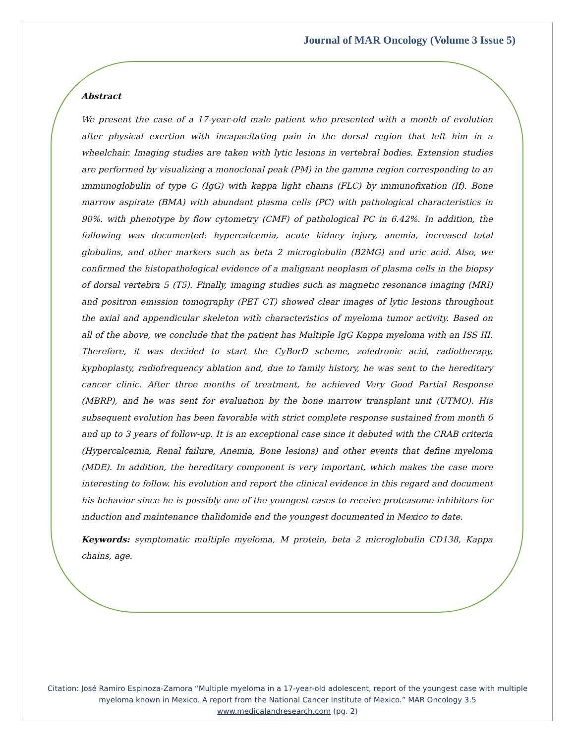Journal of MAR Oncology (Volume 3 Issue 5)
Abstract
We present the case of a 17-year-old male patient who presented with a month of evolution after physical exertion with incapacitating pain in the dorsal region that left him in a wheelchair. Imaging studies are taken with lytic lesions in vertebral bodies. Extension studies are performed by visualizing a monoclonal peak (PM) in the gamma region corresponding to an immunoglobulin of type G (IgG) with kappa light chains (FLC) by immunofixation (If). Bone marrow aspirate (BMA) with abundant plasma cells (PC) with pathological characteristics in 90%. with phenotype by flow cytometry (CMF) of pathological PC in 6.42%. In addition, the following was documented: hypercalcemia, acute kidney injury, anemia, increased total globulins, and other markers such as beta 2 microglobulin (B2MG) and uric acid. Also, we confirmed the histopathological evidence of a malignant neoplasm of plasma cells in the biopsy of dorsal vertebra 5 (T5). Finally, imaging studies such as magnetic resonance imaging (MRI) and positron emission tomography (PET CT) showed clear images of lytic lesions throughout the axial and appendicular skeleton with characteristics of myeloma tumor activity. Based on all of the above, we conclude that the patient has Multiple IgG Kappa myeloma with an ISS III. Therefore, it was decided to start the CyBorD scheme, zoledronic acid, radiotherapy, kyphoplasty, radiofrequency ablation and, due to family history, he was sent to the hereditary cancer clinic. After three months of treatment, he achieved Very Good Partial Response (MBRP), and he was sent for evaluation by the bone marrow transplant unit (UTMO). His subsequent evolution has been favorable with strict complete response sustained from month 6 and up to 3 years of follow-up. It is an exceptional case since it debuted with the CRAB criteria (Hypercalcemia, Renal failure, Anemia, Bone lesions) and other events that define myeloma (MDE). In addition, the hereditary component is very important, which makes the case more interesting to follow. his evolution and report the clinical evidence in this regard and document his behavior since he is possibly one of the youngest cases to receive proteasome inhibitors for induction and maintenance thalidomide and the youngest documented in Mexico to date.
Keywords: symptomatic multiple myeloma, M protein, beta 2 microglobulin CD138, Kappa chains, age.
Citation: José Ramiro Espinoza-Zamora “Multiple myeloma in a 17-year-old adolescent, report of the youngest case with multiple myeloma known in Mexico. A report from the National Cancer Institute of Mexico.” MAR Oncology 3.5
www.medicalandresearch.com (pg. 2)